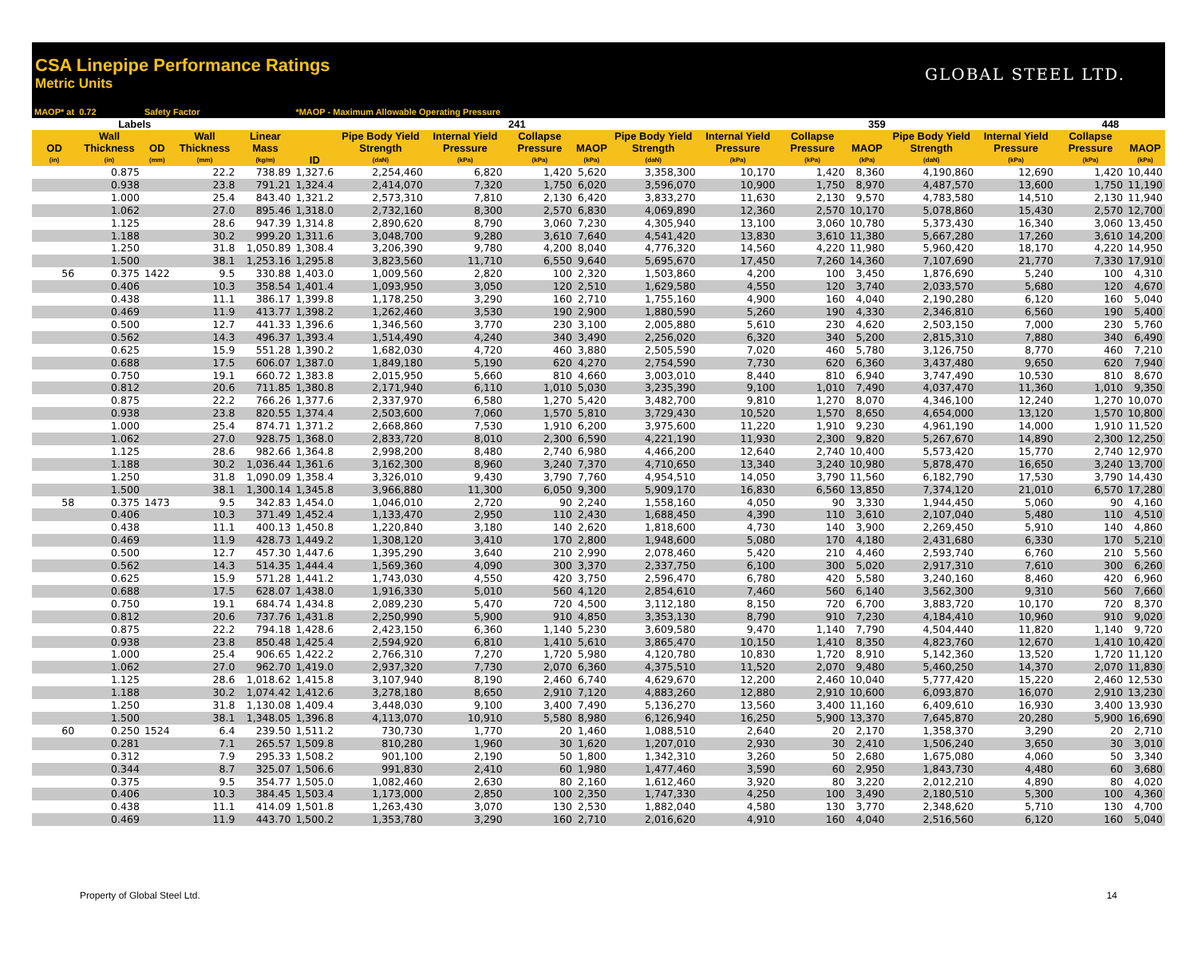CSA Linepipe Performance Ratings
Metric Units
GLOBAL STEEL LTD.
| MAOP* at | 0.72 | Safety Factor | | | *MAOP - Maximum Allowable Operating Pressure | | | | | | | | | | | | |
| --- | --- | --- | --- | --- | --- | --- | --- | --- | --- | --- | --- | --- | --- | --- | --- | --- | --- |
| Labels | | | | | | 241 | | | | | 359 | | | | | 448 | |
| OD (in) | Wall Thickness (in) | OD (mm) | Wall Thickness (mm) | Linear Mass (kg/m) | ID | Pipe Body Yield Strength (daN) | Internal Yield Pressure (kPa) | Collapse Pressure (kPa) | MAOP (kPa) | Pipe Body Yield Strength (daN) | Internal Yield Pressure (kPa) | Collapse Pressure (kPa) | MAOP (kPa) | Pipe Body Yield Strength (daN) | Internal Yield Pressure (kPa) | Collapse Pressure (kPa) | MAOP (kPa) |
| | 0.875 | | 22.2 | 738.89 | 1,327.6 | 2,254,460 | 6,820 | 1,420 | 5,620 | 3,358,300 | 10,170 | 1,420 | 8,360 | 4,190,860 | 12,690 | 1,420 | 10,440 |
| | 0.938 | | 23.8 | 791.21 | 1,324.4 | 2,414,070 | 7,320 | 1,750 | 6,020 | 3,596,070 | 10,900 | 1,750 | 8,970 | 4,487,570 | 13,600 | 1,750 | 11,190 |
| | 1.000 | | 25.4 | 843.40 | 1,321.2 | 2,573,310 | 7,810 | 2,130 | 6,420 | 3,833,270 | 11,630 | 2,130 | 9,570 | 4,783,580 | 14,510 | 2,130 | 11,940 |
| | 1.062 | | 27.0 | 895.46 | 1,318.0 | 2,732,160 | 8,300 | 2,570 | 6,830 | 4,069,890 | 12,360 | 2,570 | 10,170 | 5,078,860 | 15,430 | 2,570 | 12,700 |
| | 1.125 | | 28.6 | 947.39 | 1,314.8 | 2,890,620 | 8,790 | 3,060 | 7,230 | 4,305,940 | 13,100 | 3,060 | 10,780 | 5,373,430 | 16,340 | 3,060 | 13,450 |
| | 1.188 | | 30.2 | 999.20 | 1,311.6 | 3,048,700 | 9,280 | 3,610 | 7,640 | 4,541,420 | 13,830 | 3,610 | 11,380 | 5,667,280 | 17,260 | 3,610 | 14,200 |
| | 1.250 | | 31.8 | 1,050.89 | 1,308.4 | 3,206,390 | 9,780 | 4,200 | 8,040 | 4,776,320 | 14,560 | 4,220 | 11,980 | 5,960,420 | 18,170 | 4,220 | 14,950 |
| | 1.500 | | 38.1 | 1,253.16 | 1,295.8 | 3,823,560 | 11,710 | 6,550 | 9,640 | 5,695,670 | 17,450 | 7,260 | 14,360 | 7,107,690 | 21,770 | 7,330 | 17,910 |
| 56 | 0.375 | 1422 | 9.5 | 330.88 | 1,403.0 | 1,009,560 | 2,820 | 100 | 2,320 | 1,503,860 | 4,200 | 100 | 3,450 | 1,876,690 | 5,240 | 100 | 4,310 |
| | 0.406 | | 10.3 | 358.54 | 1,401.4 | 1,093,950 | 3,050 | 120 | 2,510 | 1,629,580 | 4,550 | 120 | 3,740 | 2,033,570 | 5,680 | 120 | 4,670 |
| | 0.438 | | 11.1 | 386.17 | 1,399.8 | 1,178,250 | 3,290 | 160 | 2,710 | 1,755,160 | 4,900 | 160 | 4,040 | 2,190,280 | 6,120 | 160 | 5,040 |
| | 0.469 | | 11.9 | 413.77 | 1,398.2 | 1,262,460 | 3,530 | 190 | 2,900 | 1,880,590 | 5,260 | 190 | 4,330 | 2,346,810 | 6,560 | 190 | 5,400 |
| | 0.500 | | 12.7 | 441.33 | 1,396.6 | 1,346,560 | 3,770 | 230 | 3,100 | 2,005,880 | 5,610 | 230 | 4,620 | 2,503,150 | 7,000 | 230 | 5,760 |
| | 0.562 | | 14.3 | 496.37 | 1,393.4 | 1,514,490 | 4,240 | 340 | 3,490 | 2,256,020 | 6,320 | 340 | 5,200 | 2,815,310 | 7,880 | 340 | 6,490 |
| | 0.625 | | 15.9 | 551.28 | 1,390.2 | 1,682,030 | 4,720 | 460 | 3,880 | 2,505,590 | 7,020 | 460 | 5,780 | 3,126,750 | 8,770 | 460 | 7,210 |
| | 0.688 | | 17.5 | 606.07 | 1,387.0 | 1,849,180 | 5,190 | 620 | 4,270 | 2,754,590 | 7,730 | 620 | 6,360 | 3,437,480 | 9,650 | 620 | 7,940 |
| | 0.750 | | 19.1 | 660.72 | 1,383.8 | 2,015,950 | 5,660 | 810 | 4,660 | 3,003,010 | 8,440 | 810 | 6,940 | 3,747,490 | 10,530 | 810 | 8,670 |
| | 0.812 | | 20.6 | 711.85 | 1,380.8 | 2,171,940 | 6,110 | 1,010 | 5,030 | 3,235,390 | 9,100 | 1,010 | 7,490 | 4,037,470 | 11,360 | 1,010 | 9,350 |
| | 0.875 | | 22.2 | 766.26 | 1,377.6 | 2,337,970 | 6,580 | 1,270 | 5,420 | 3,482,700 | 9,810 | 1,270 | 8,070 | 4,346,100 | 12,240 | 1,270 | 10,070 |
| | 0.938 | | 23.8 | 820.55 | 1,374.4 | 2,503,600 | 7,060 | 1,570 | 5,810 | 3,729,430 | 10,520 | 1,570 | 8,650 | 4,654,000 | 13,120 | 1,570 | 10,800 |
| | 1.000 | | 25.4 | 874.71 | 1,371.2 | 2,668,860 | 7,530 | 1,910 | 6,200 | 3,975,600 | 11,220 | 1,910 | 9,230 | 4,961,190 | 14,000 | 1,910 | 11,520 |
| | 1.062 | | 27.0 | 928.75 | 1,368.0 | 2,833,720 | 8,010 | 2,300 | 6,590 | 4,221,190 | 11,930 | 2,300 | 9,820 | 5,267,670 | 14,890 | 2,300 | 12,250 |
| | 1.125 | | 28.6 | 982.66 | 1,364.8 | 2,998,200 | 8,480 | 2,740 | 6,980 | 4,466,200 | 12,640 | 2,740 | 10,400 | 5,573,420 | 15,770 | 2,740 | 12,970 |
| | 1.188 | | 30.2 | 1,036.44 | 1,361.6 | 3,162,300 | 8,960 | 3,240 | 7,370 | 4,710,650 | 13,340 | 3,240 | 10,980 | 5,878,470 | 16,650 | 3,240 | 13,700 |
| | 1.250 | | 31.8 | 1,090.09 | 1,358.4 | 3,326,010 | 9,430 | 3,790 | 7,760 | 4,954,510 | 14,050 | 3,790 | 11,560 | 6,182,790 | 17,530 | 3,790 | 14,430 |
| | 1.500 | | 38.1 | 1,300.14 | 1,345.8 | 3,966,880 | 11,300 | 6,050 | 9,300 | 5,909,170 | 16,830 | 6,560 | 13,850 | 7,374,120 | 21,010 | 6,570 | 17,280 |
| 58 | 0.375 | 1473 | 9.5 | 342.83 | 1,454.0 | 1,046,010 | 2,720 | 90 | 2,240 | 1,558,160 | 4,050 | 90 | 3,330 | 1,944,450 | 5,060 | 90 | 4,160 |
| | 0.406 | | 10.3 | 371.49 | 1,452.4 | 1,133,470 | 2,950 | 110 | 2,430 | 1,688,450 | 4,390 | 110 | 3,610 | 2,107,040 | 5,480 | 110 | 4,510 |
| | 0.438 | | 11.1 | 400.13 | 1,450.8 | 1,220,840 | 3,180 | 140 | 2,620 | 1,818,600 | 4,730 | 140 | 3,900 | 2,269,450 | 5,910 | 140 | 4,860 |
| | 0.469 | | 11.9 | 428.73 | 1,449.2 | 1,308,120 | 3,410 | 170 | 2,800 | 1,948,600 | 5,080 | 170 | 4,180 | 2,431,680 | 6,330 | 170 | 5,210 |
| | 0.500 | | 12.7 | 457.30 | 1,447.6 | 1,395,290 | 3,640 | 210 | 2,990 | 2,078,460 | 5,420 | 210 | 4,460 | 2,593,740 | 6,760 | 210 | 5,560 |
| | 0.562 | | 14.3 | 514.35 | 1,444.4 | 1,569,360 | 4,090 | 300 | 3,370 | 2,337,750 | 6,100 | 300 | 5,020 | 2,917,310 | 7,610 | 300 | 6,260 |
| | 0.625 | | 15.9 | 571.28 | 1,441.2 | 1,743,030 | 4,550 | 420 | 3,750 | 2,596,470 | 6,780 | 420 | 5,580 | 3,240,160 | 8,460 | 420 | 6,960 |
| | 0.688 | | 17.5 | 628.07 | 1,438.0 | 1,916,330 | 5,010 | 560 | 4,120 | 2,854,610 | 7,460 | 560 | 6,140 | 3,562,300 | 9,310 | 560 | 7,660 |
| | 0.750 | | 19.1 | 684.74 | 1,434.8 | 2,089,230 | 5,470 | 720 | 4,500 | 3,112,180 | 8,150 | 720 | 6,700 | 3,883,720 | 10,170 | 720 | 8,370 |
| | 0.812 | | 20.6 | 737.76 | 1,431.8 | 2,250,990 | 5,900 | 910 | 4,850 | 3,353,130 | 8,790 | 910 | 7,230 | 4,184,410 | 10,960 | 910 | 9,020 |
| | 0.875 | | 22.2 | 794.18 | 1,428.6 | 2,423,150 | 6,360 | 1,140 | 5,230 | 3,609,580 | 9,470 | 1,140 | 7,790 | 4,504,440 | 11,820 | 1,140 | 9,720 |
| | 0.938 | | 23.8 | 850.48 | 1,425.4 | 2,594,920 | 6,810 | 1,410 | 5,610 | 3,865,470 | 10,150 | 1,410 | 8,350 | 4,823,760 | 12,670 | 1,410 | 10,420 |
| | 1.000 | | 25.4 | 906.65 | 1,422.2 | 2,766,310 | 7,270 | 1,720 | 5,980 | 4,120,780 | 10,830 | 1,720 | 8,910 | 5,142,360 | 13,520 | 1,720 | 11,120 |
| | 1.062 | | 27.0 | 962.70 | 1,419.0 | 2,937,320 | 7,730 | 2,070 | 6,360 | 4,375,510 | 11,520 | 2,070 | 9,480 | 5,460,250 | 14,370 | 2,070 | 11,830 |
| | 1.125 | | 28.6 | 1,018.62 | 1,415.8 | 3,107,940 | 8,190 | 2,460 | 6,740 | 4,629,670 | 12,200 | 2,460 | 10,040 | 5,777,420 | 15,220 | 2,460 | 12,530 |
| | 1.188 | | 30.2 | 1,074.42 | 1,412.6 | 3,278,180 | 8,650 | 2,910 | 7,120 | 4,883,260 | 12,880 | 2,910 | 10,600 | 6,093,870 | 16,070 | 2,910 | 13,230 |
| | 1.250 | | 31.8 | 1,130.08 | 1,409.4 | 3,448,030 | 9,100 | 3,400 | 7,490 | 5,136,270 | 13,560 | 3,400 | 11,160 | 6,409,610 | 16,930 | 3,400 | 13,930 |
| | 1.500 | | 38.1 | 1,348.05 | 1,396.8 | 4,113,070 | 10,910 | 5,580 | 8,980 | 6,126,940 | 16,250 | 5,900 | 13,370 | 7,645,870 | 20,280 | 5,900 | 16,690 |
| 60 | 0.250 | 1524 | 6.4 | 239.50 | 1,511.2 | 730,730 | 1,770 | 20 | 1,460 | 1,088,510 | 2,640 | 20 | 2,170 | 1,358,370 | 3,290 | 20 | 2,710 |
| | 0.281 | | 7.1 | 265.57 | 1,509.8 | 810,280 | 1,960 | 30 | 1,620 | 1,207,010 | 2,930 | 30 | 2,410 | 1,506,240 | 3,650 | 30 | 3,010 |
| | 0.312 | | 7.9 | 295.33 | 1,508.2 | 901,100 | 2,190 | 50 | 1,800 | 1,342,310 | 3,260 | 50 | 2,680 | 1,675,080 | 4,060 | 50 | 3,340 |
| | 0.344 | | 8.7 | 325.07 | 1,506.6 | 991,830 | 2,410 | 60 | 1,980 | 1,477,460 | 3,590 | 60 | 2,950 | 1,843,730 | 4,480 | 60 | 3,680 |
| | 0.375 | | 9.5 | 354.77 | 1,505.0 | 1,082,460 | 2,630 | 80 | 2,160 | 1,612,460 | 3,920 | 80 | 3,220 | 2,012,210 | 4,890 | 80 | 4,020 |
| | 0.406 | | 10.3 | 384.45 | 1,503.4 | 1,173,000 | 2,850 | 100 | 2,350 | 1,747,330 | 4,250 | 100 | 3,490 | 2,180,510 | 5,300 | 100 | 4,360 |
| | 0.438 | | 11.1 | 414.09 | 1,501.8 | 1,263,430 | 3,070 | 130 | 2,530 | 1,882,040 | 4,580 | 130 | 3,770 | 2,348,620 | 5,710 | 130 | 4,700 |
| | 0.469 | | 11.9 | 443.70 | 1,500.2 | 1,353,780 | 3,290 | 160 | 2,710 | 2,016,620 | 4,910 | 160 | 4,040 | 2,516,560 | 6,120 | 160 | 5,040 |
Property of Global Steel Ltd. 14